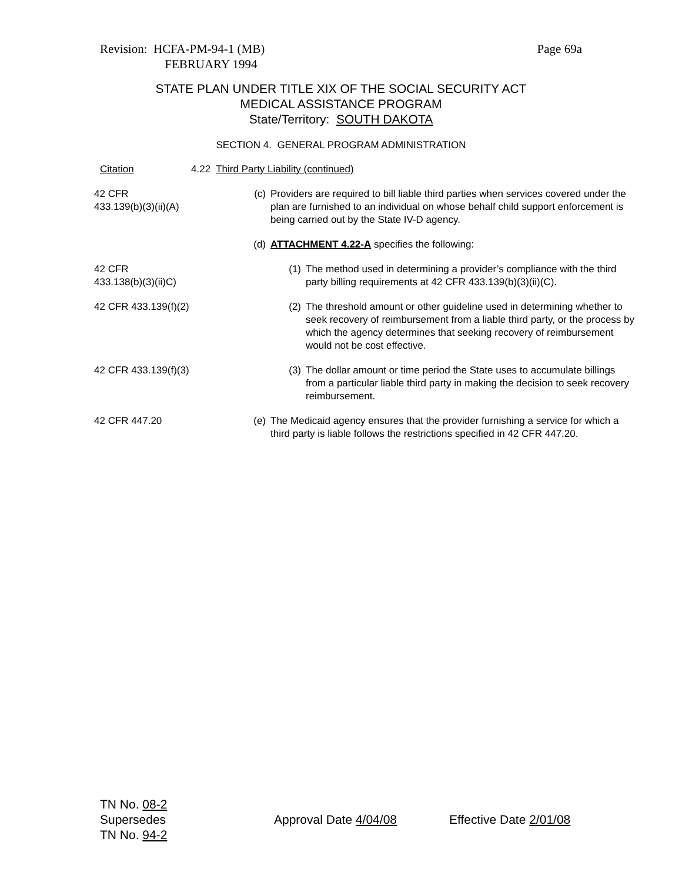Page 69a Revision: HCFA-PM-94-1 (MB)
FEBRUARY 1994
STATE PLAN UNDER TITLE XIX OF THE SOCIAL SECURITY ACT
MEDICAL ASSISTANCE PROGRAM
State/Territory: SOUTH DAKOTA
SECTION 4. GENERAL PROGRAM ADMINISTRATION
Citation 4.22 Third Party Liability (continued)
42 CFR
433.139(b)(3)(ii)(A)
(c) Providers are required to bill liable third parties when services covered under the plan are furnished to an individual on whose behalf child support enforcement is being carried out by the State IV-D agency.
(d) ATTACHMENT 4.22-A specifies the following:
42 CFR
433.138(b)(3)(ii)C)
(1) The method used in determining a provider’s compliance with the third party billing requirements at 42 CFR 433.139(b)(3)(ii)(C).
42 CFR 433.139(f)(2) (2) The threshold amount or other guideline used in determining whether to seek recovery of reimbursement from a liable third party, or the process by which the agency determines that seeking recovery of reimbursement would not be cost effective.
42 CFR 433.139(f)(3) (3) The dollar amount or time period the State uses to accumulate billings from a particular liable third party in making the decision to seek recovery reimbursement.
42 CFR 447.20 (e) The Medicaid agency ensures that the provider furnishing a service for which a third party is liable follows the restrictions specified in 42 CFR 447.20.
TN No. 08-2
Supersedes
TN No. 94-2
Approval Date 4/04/08 Effective Date 2/01/08